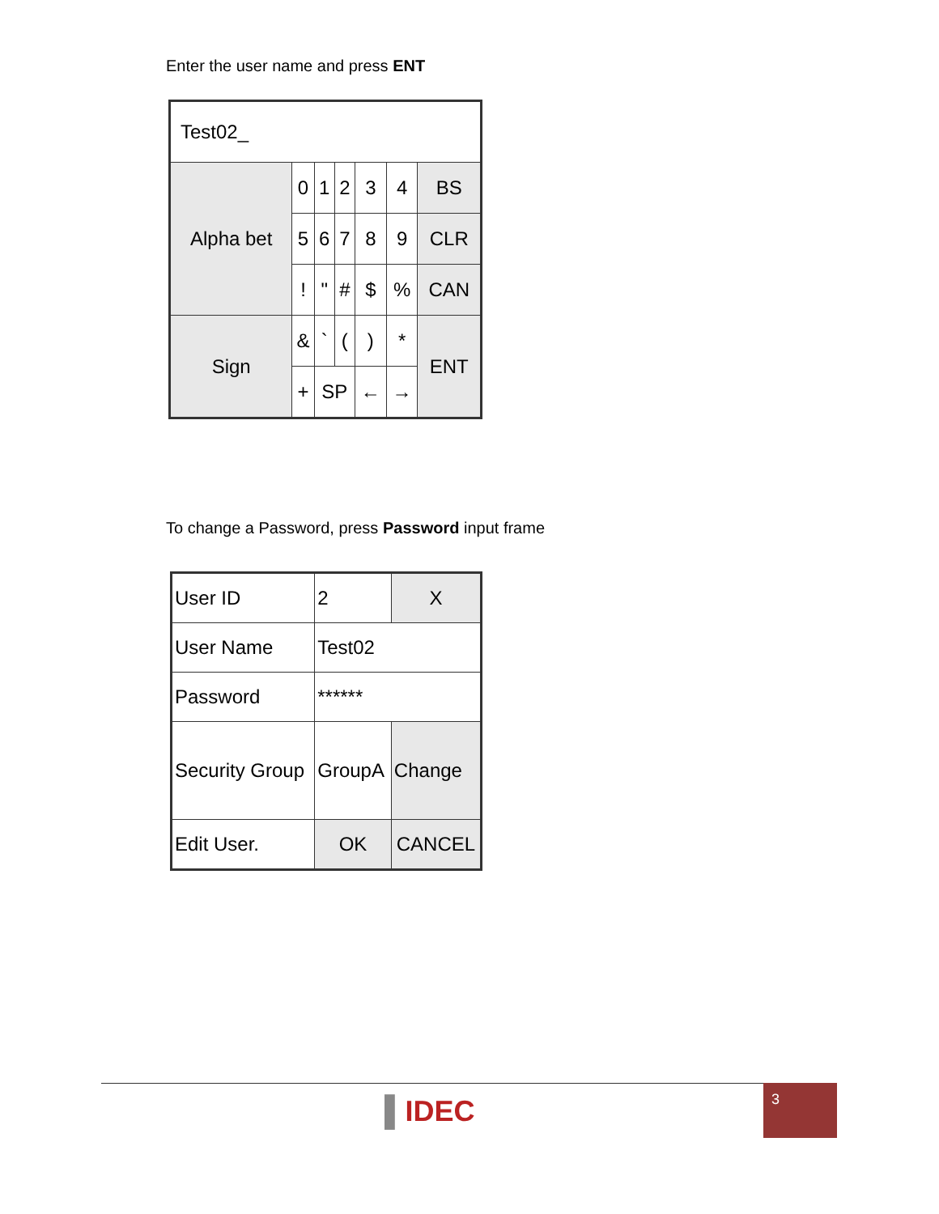Enter the user name and press ENT
| Test02_ | | | | | | |
| Alpha bet | 0 | 1 | 2 | 3 | 4 | BS |
| | 5 | 6 | 7 | 8 | 9 | CLR |
| | ! | " | # | $ | % | CAN |
| Sign | & | ` | ( | ) | * | ENT |
| | + | SP | | ← | → | |
To change a Password, press Password input frame
| User ID | 2 | X |
| User Name | Test02 | |
| Password | ****** | |
| Security Group | GroupA | Change |
| Edit User. | OK | CANCEL |
▌IDEC
3